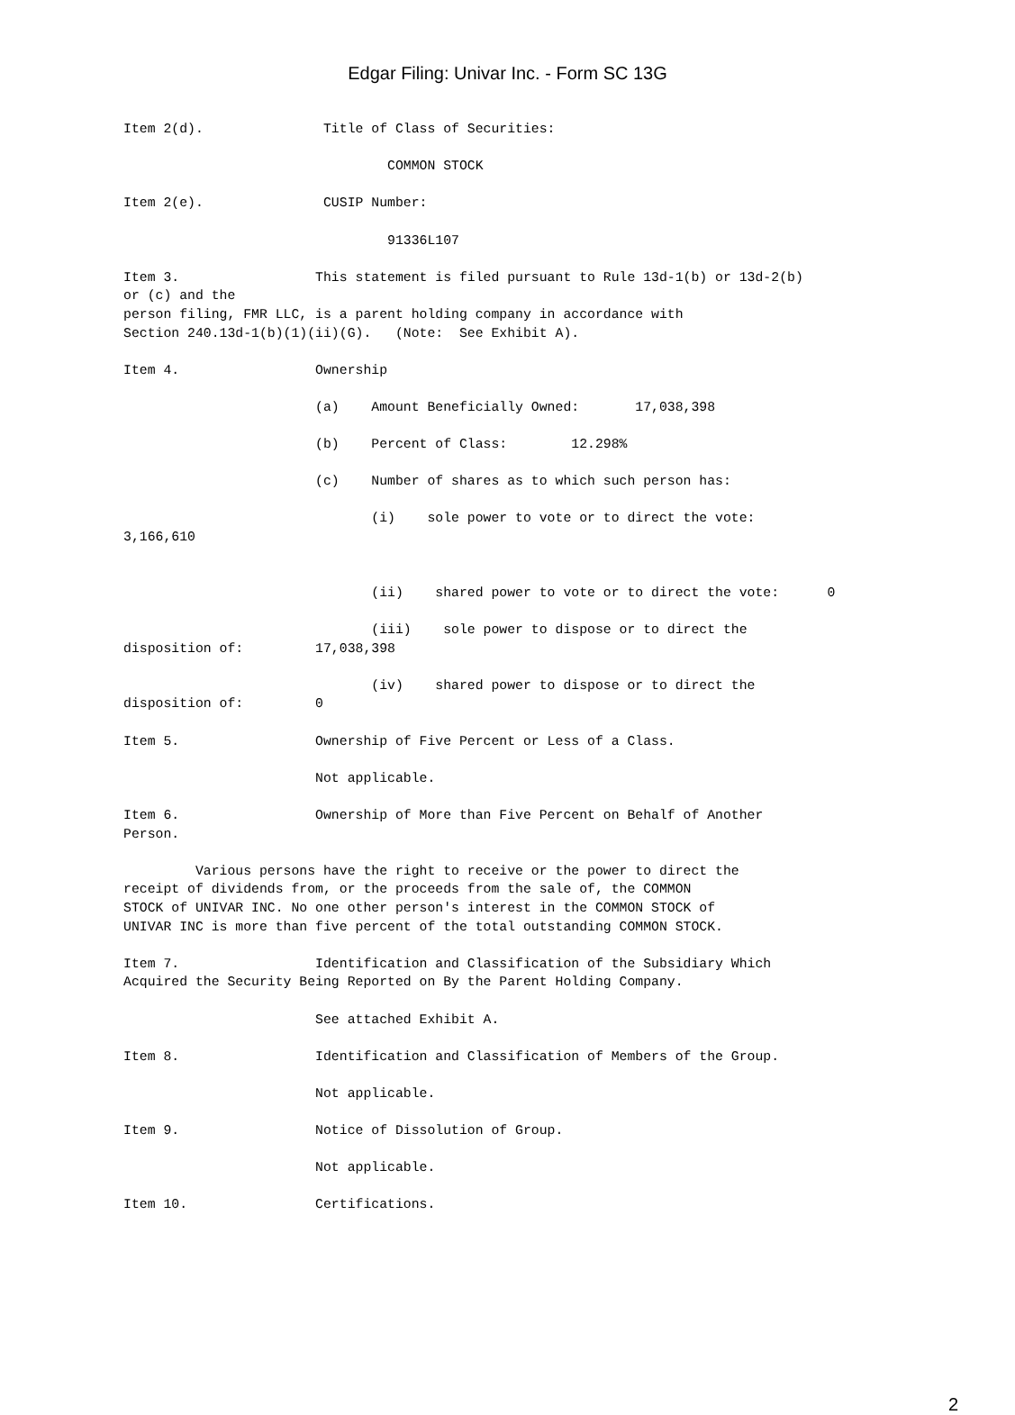Edgar Filing: Univar Inc. - Form SC 13G
Item 2(d).               Title of Class of Securities:

                                 COMMON STOCK

Item 2(e).               CUSIP Number:

                                 91336L107

Item 3.                 This statement is filed pursuant to Rule 13d-1(b) or 13d-2(b)
or (c) and the
person filing, FMR LLC, is a parent holding company in accordance with
Section 240.13d-1(b)(1)(ii)(G).   (Note:  See Exhibit A).

Item 4.                 Ownership

                        (a)    Amount Beneficially Owned:       17,038,398

                        (b)    Percent of Class:        12.298%

                        (c)    Number of shares as to which such person has:

                               (i)    sole power to vote or to direct the vote:
3,166,610


                               (ii)    shared power to vote or to direct the vote:      0

                               (iii)    sole power to dispose or to direct the
disposition of:         17,038,398

                               (iv)    shared power to dispose or to direct the
disposition of:         0

Item 5.                 Ownership of Five Percent or Less of a Class.

                        Not applicable.

Item 6.                 Ownership of More than Five Percent on Behalf of Another
Person.

         Various persons have the right to receive or the power to direct the
receipt of dividends from, or the proceeds from the sale of, the COMMON
STOCK of UNIVAR INC. No one other person's interest in the COMMON STOCK of
UNIVAR INC is more than five percent of the total outstanding COMMON STOCK.

Item 7.                 Identification and Classification of the Subsidiary Which
Acquired the Security Being Reported on By the Parent Holding Company.

                        See attached Exhibit A.

Item 8.                 Identification and Classification of Members of the Group.

                        Not applicable.

Item 9.                 Notice of Dissolution of Group.

                        Not applicable.

Item 10.                Certifications.
2